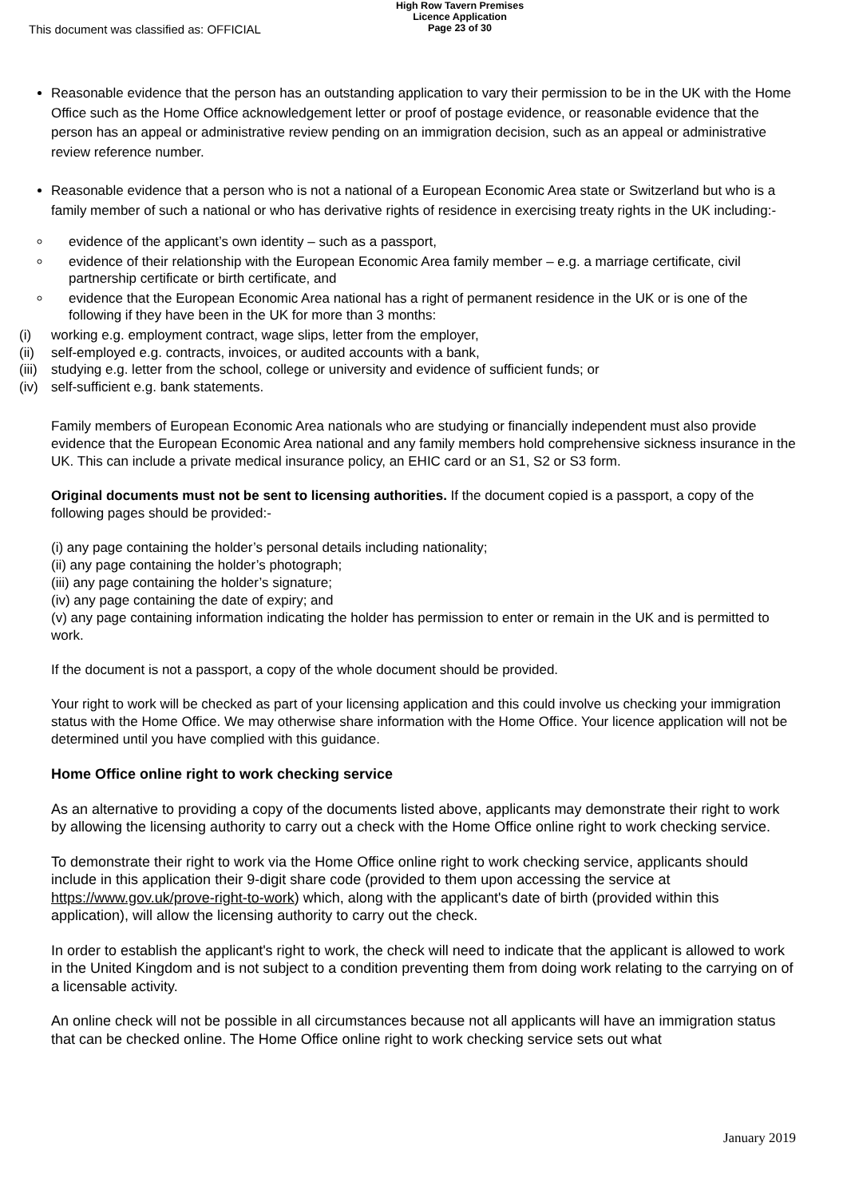This document was classified as: OFFICIAL
High Row Tavern Premises
Licence Application
Page 23 of 30
Reasonable evidence that the person has an outstanding application to vary their permission to be in the UK with the Home Office such as the Home Office acknowledgement letter or proof of postage evidence, or reasonable evidence that the person has an appeal or administrative review pending on an immigration decision, such as an appeal or administrative review reference number.
Reasonable evidence that a person who is not a national of a European Economic Area state or Switzerland but who is a family member of such a national or who has derivative rights of residence in exercising treaty rights in the UK including:-
evidence of the applicant’s own identity – such as a passport,
evidence of their relationship with the European Economic Area family member – e.g. a marriage certificate, civil partnership certificate or birth certificate, and
evidence that the European Economic Area national has a right of permanent residence in the UK or is one of the following if they have been in the UK for more than 3 months:
(i) working e.g. employment contract, wage slips, letter from the employer,
(ii) self-employed e.g. contracts, invoices, or audited accounts with a bank,
(iii) studying e.g. letter from the school, college or university and evidence of sufficient funds; or
(iv) self-sufficient e.g. bank statements.
Family members of European Economic Area nationals who are studying or financially independent must also provide evidence that the European Economic Area national and any family members hold comprehensive sickness insurance in the UK. This can include a private medical insurance policy, an EHIC card or an S1, S2 or S3 form.
Original documents must not be sent to licensing authorities. If the document copied is a passport, a copy of the following pages should be provided:-
(i) any page containing the holder’s personal details including nationality;
(ii) any page containing the holder’s photograph;
(iii) any page containing the holder’s signature;
(iv) any page containing the date of expiry; and
(v) any page containing information indicating the holder has permission to enter or remain in the UK and is permitted to work.
If the document is not a passport, a copy of the whole document should be provided.
Your right to work will be checked as part of your licensing application and this could involve us checking your immigration status with the Home Office. We may otherwise share information with the Home Office. Your licence application will not be determined until you have complied with this guidance.
Home Office online right to work checking service
As an alternative to providing a copy of the documents listed above, applicants may demonstrate their right to work by allowing the licensing authority to carry out a check with the Home Office online right to work checking service.
To demonstrate their right to work via the Home Office online right to work checking service, applicants should include in this application their 9-digit share code (provided to them upon accessing the service at https://www.gov.uk/prove-right-to-work) which, along with the applicant's date of birth (provided within this application), will allow the licensing authority to carry out the check.
In order to establish the applicant's right to work, the check will need to indicate that the applicant is allowed to work in the United Kingdom and is not subject to a condition preventing them from doing work relating to the carrying on of a licensable activity.
An online check will not be possible in all circumstances because not all applicants will have an immigration status that can be checked online. The Home Office online right to work checking service sets out what
January 2019